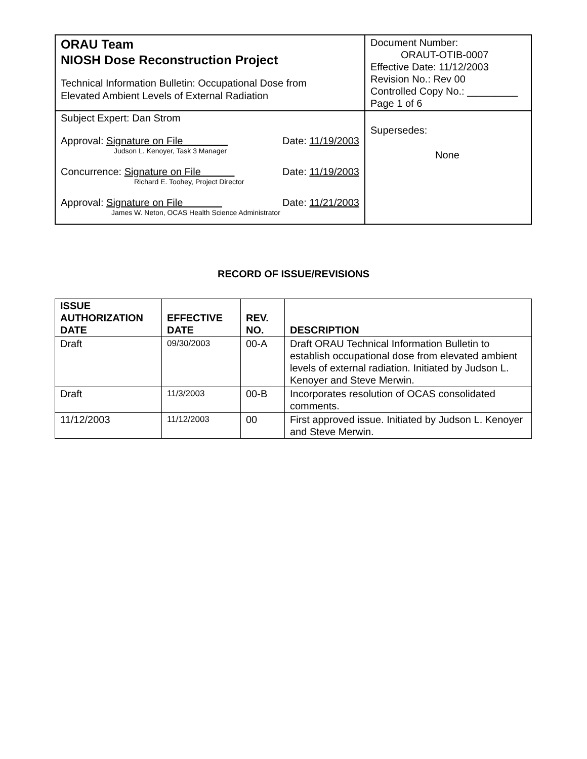| ORAU Team NIOSH Dose Reconstruction Project Technical Information Bulletin: Occupational Dose from Elevated Ambient Levels of External Radiation | Document Number: ORAUT-OTIB-0007 Effective Date: 11/12/2003 Revision No.: Rev 00 Controlled Copy No.: _________ Page 1 of 6 |
| Subject Expert: Dan Strom Approval: Signature on File Date: 11/19/2003 Judson L. Kenoyer, Task 3 Manager Concurrence: Signature on File Date: 11/19/2003 Richard E. Toohey, Project Director Approval: Signature on File Date: 11/21/2003 James W. Neton, OCAS Health Science Administrator | Supersedes: None |
RECORD OF ISSUE/REVISIONS
| ISSUE AUTHORIZATION DATE | EFFECTIVE DATE | REV. NO. | DESCRIPTION |
| --- | --- | --- | --- |
| Draft | 09/30/2003 | 00-A | Draft ORAU Technical Information Bulletin to establish occupational dose from elevated ambient levels of external radiation. Initiated by Judson L. Kenoyer and Steve Merwin. |
| Draft | 11/3/2003 | 00-B | Incorporates resolution of OCAS consolidated comments. |
| 11/12/2003 | 11/12/2003 | 00 | First approved issue. Initiated by Judson L. Kenoyer and Steve Merwin. |